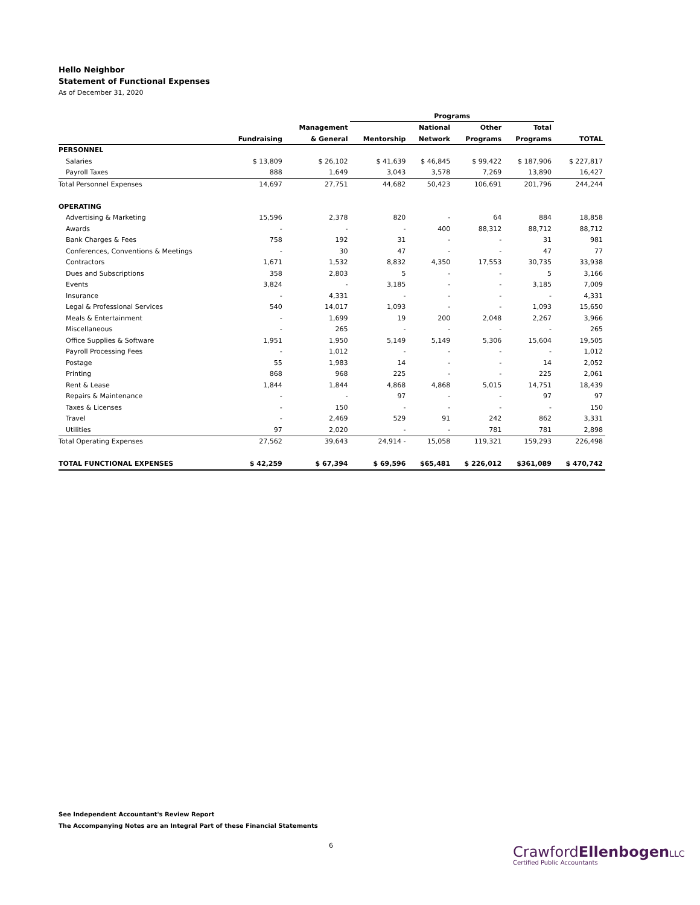Hello Neighbor
Statement of Functional Expenses
As of December 31, 2020
| | | | Programs | | | | |
| --- | --- | --- | --- | --- | --- | --- | --- |
| | | Management | | National | Other | Total | |
| | Fundraising | & General | Mentorship | Network | Programs | Programs | TOTAL |
| PERSONNEL | | | | | | | |
| Salaries | $ 13,809 | $ 26,102 | $ 41,639 | $ 46,845 | $ 99,422 | $ 187,906 | $ 227,817 |
| Payroll Taxes | 888 | 1,649 | 3,043 | 3,578 | 7,269 | 13,890 | 16,427 |
| Total Personnel Expenses | 14,697 | 27,751 | 44,682 | 50,423 | 106,691 | 201,796 | 244,244 |
| OPERATING | | | | | | | |
| Advertising & Marketing | 15,596 | 2,378 | 820 | - | 64 | 884 | 18,858 |
| Awards | - | - | - | 400 | 88,312 | 88,712 | 88,712 |
| Bank Charges & Fees | 758 | 192 | 31 | - | - | 31 | 981 |
| Conferences, Conventions & Meetings | - | 30 | 47 | - | - | 47 | 77 |
| Contractors | 1,671 | 1,532 | 8,832 | 4,350 | 17,553 | 30,735 | 33,938 |
| Dues and Subscriptions | 358 | 2,803 | 5 | - | - | 5 | 3,166 |
| Events | 3,824 | - | 3,185 | - | - | 3,185 | 7,009 |
| Insurance | - | 4,331 | - | - | - | - | 4,331 |
| Legal & Professional Services | 540 | 14,017 | 1,093 | - | - | 1,093 | 15,650 |
| Meals & Entertainment | - | 1,699 | 19 | 200 | 2,048 | 2,267 | 3,966 |
| Miscellaneous | - | 265 | - | - | - | - | 265 |
| Office Supplies & Software | 1,951 | 1,950 | 5,149 | 5,149 | 5,306 | 15,604 | 19,505 |
| Payroll Processing Fees | - | 1,012 | - | - | - | - | 1,012 |
| Postage | 55 | 1,983 | 14 | - | - | 14 | 2,052 |
| Printing | 868 | 968 | 225 | - | - | 225 | 2,061 |
| Rent & Lease | 1,844 | 1,844 | 4,868 | 4,868 | 5,015 | 14,751 | 18,439 |
| Repairs & Maintenance | - | - | 97 | - | - | 97 | 97 |
| Taxes & Licenses | - | 150 | - | - | - | - | 150 |
| Travel | - | 2,469 | 529 | 91 | 242 | 862 | 3,331 |
| Utilities | 97 | 2,020 | - | - | 781 | 781 | 2,898 |
| Total Operating Expenses | 27,562 | 39,643 | 24,914 - | 15,058 | 119,321 | 159,293 | 226,498 |
| TOTAL FUNCTIONAL EXPENSES | $ 42,259 | $ 67,394 | $ 69,596 | $65,481 | $ 226,012 | $361,089 | $ 470,742 |
See Independent Accountant's Review Report
The Accompanying Notes are an Integral Part of these Financial Statements
6
CrawfordEllenbogen LLC
Certified Public Accountants